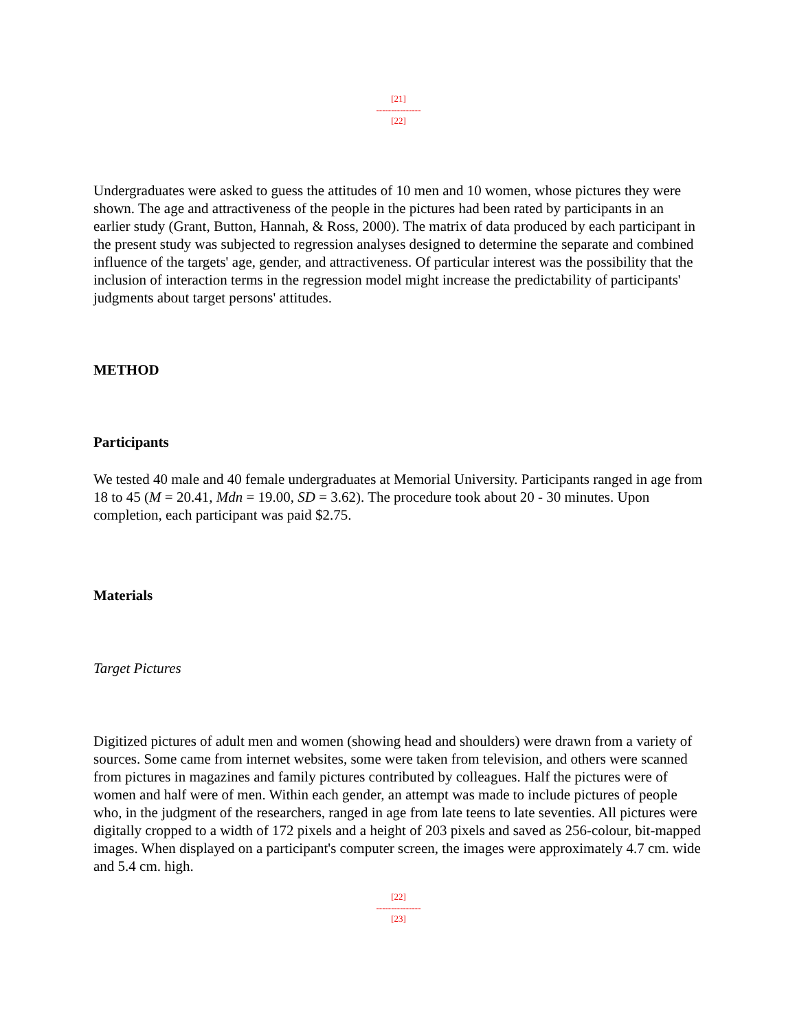[21]
---------------
[22]
Undergraduates were asked to guess the attitudes of 10 men and 10 women, whose pictures they were shown. The age and attractiveness of the people in the pictures had been rated by participants in an earlier study (Grant, Button, Hannah, & Ross, 2000). The matrix of data produced by each participant in the present study was subjected to regression analyses designed to determine the separate and combined influence of the targets' age, gender, and attractiveness. Of particular interest was the possibility that the inclusion of interaction terms in the regression model might increase the predictability of participants' judgments about target persons' attitudes.
METHOD
Participants
We tested 40 male and 40 female undergraduates at Memorial University. Participants ranged in age from 18 to 45 (M = 20.41, Mdn = 19.00, SD = 3.62). The procedure took about 20 - 30 minutes. Upon completion, each participant was paid $2.75.
Materials
Target Pictures
Digitized pictures of adult men and women (showing head and shoulders) were drawn from a variety of sources. Some came from internet websites, some were taken from television, and others were scanned from pictures in magazines and family pictures contributed by colleagues. Half the pictures were of women and half were of men. Within each gender, an attempt was made to include pictures of people who, in the judgment of the researchers, ranged in age from late teens to late seventies. All pictures were digitally cropped to a width of 172 pixels and a height of 203 pixels and saved as 256-colour, bit-mapped images. When displayed on a participant's computer screen, the images were approximately 4.7 cm. wide and 5.4 cm. high.
[22]
---------------
[23]